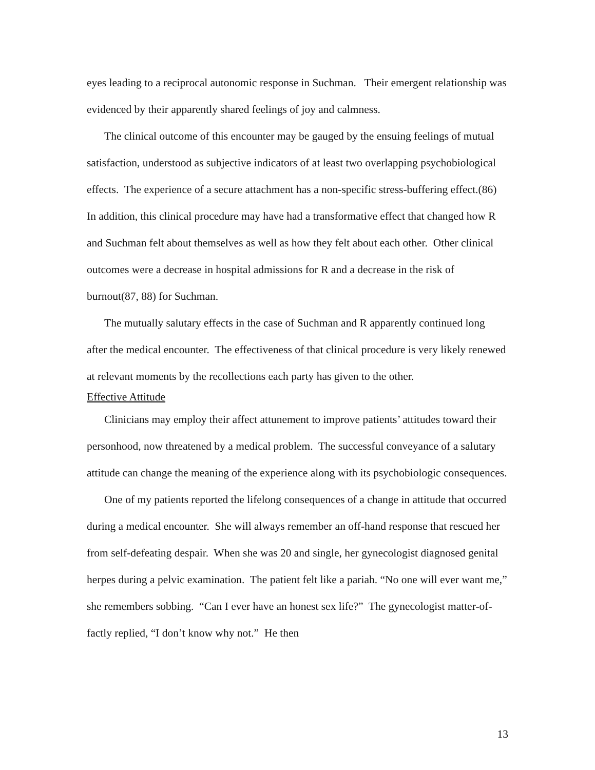eyes leading to a reciprocal autonomic response in Suchman. Their emergent relationship was evidenced by their apparently shared feelings of joy and calmness.
The clinical outcome of this encounter may be gauged by the ensuing feelings of mutual satisfaction, understood as subjective indicators of at least two overlapping psychobiological effects. The experience of a secure attachment has a non-specific stress-buffering effect.(86) In addition, this clinical procedure may have had a transformative effect that changed how R and Suchman felt about themselves as well as how they felt about each other. Other clinical outcomes were a decrease in hospital admissions for R and a decrease in the risk of burnout(87, 88) for Suchman.
The mutually salutary effects in the case of Suchman and R apparently continued long after the medical encounter. The effectiveness of that clinical procedure is very likely renewed at relevant moments by the recollections each party has given to the other.
Effective Attitude
Clinicians may employ their affect attunement to improve patients’ attitudes toward their personhood, now threatened by a medical problem. The successful conveyance of a salutary attitude can change the meaning of the experience along with its psychobiologic consequences.
One of my patients reported the lifelong consequences of a change in attitude that occurred during a medical encounter. She will always remember an off-hand response that rescued her from self-defeating despair. When she was 20 and single, her gynecologist diagnosed genital herpes during a pelvic examination. The patient felt like a pariah. “No one will ever want me,” she remembers sobbing. “Can I ever have an honest sex life?” The gynecologist matter-of-factly replied, “I don’t know why not.” He then
13